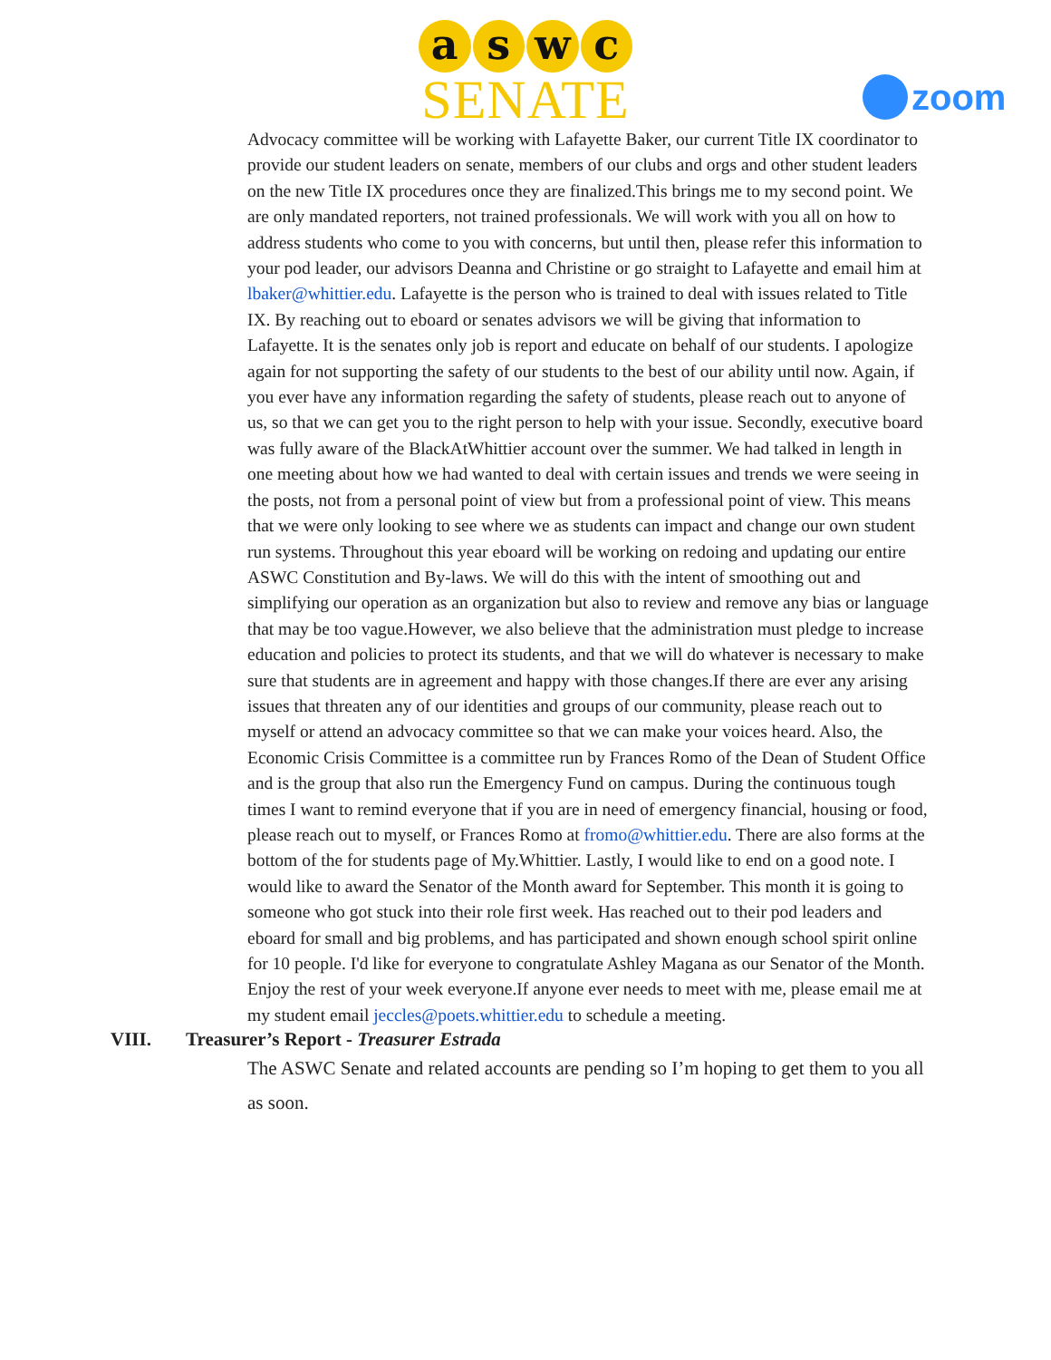a s w c
SENATE
zoom
Advocacy committee will be working with Lafayette Baker, our current Title IX coordinator to provide our student leaders on senate, members of our clubs and orgs and other student leaders on the new Title IX procedures once they are finalized.This brings me to my second point. We are only mandated reporters, not trained professionals. We will work with you all on how to address students who come to you with concerns, but until then, please refer this information to your pod leader, our advisors Deanna and Christine or go straight to Lafayette and email him at lbaker@whittier.edu. Lafayette is the person who is trained to deal with issues related to Title IX. By reaching out to eboard or senates advisors we will be giving that information to Lafayette. It is the senates only job is report and educate on behalf of our students. I apologize again for not supporting the safety of our students to the best of our ability until now. Again, if you ever have any information regarding the safety of students, please reach out to anyone of us, so that we can get you to the right person to help with your issue. Secondly, executive board was fully aware of the BlackAtWhittier account over the summer. We had talked in length in one meeting about how we had wanted to deal with certain issues and trends we were seeing in the posts, not from a personal point of view but from a professional point of view. This means that we were only looking to see where we as students can impact and change our own student run systems. Throughout this year eboard will be working on redoing and updating our entire ASWC Constitution and By-laws. We will do this with the intent of smoothing out and simplifying our operation as an organization but also to review and remove any bias or language that may be too vague.However, we also believe that the administration must pledge to increase education and policies to protect its students, and that we will do whatever is necessary to make sure that students are in agreement and happy with those changes.If there are ever any arising issues that threaten any of our identities and groups of our community, please reach out to myself or attend an advocacy committee so that we can make your voices heard. Also, the Economic Crisis Committee is a committee run by Frances Romo of the Dean of Student Office and is the group that also run the Emergency Fund on campus. During the continuous tough times I want to remind everyone that if you are in need of emergency financial, housing or food, please reach out to myself, or Frances Romo at fromo@whittier.edu. There are also forms at the bottom of the for students page of My.Whittier. Lastly, I would like to end on a good note. I would like to award the Senator of the Month award for September. This month it is going to someone who got stuck into their role first week. Has reached out to their pod leaders and eboard for small and big problems, and has participated and shown enough school spirit online for 10 people. I'd like for everyone to congratulate Ashley Magana as our Senator of the Month. Enjoy the rest of your week everyone.If anyone ever needs to meet with me, please email me at my student email jeccles@poets.whittier.edu to schedule a meeting.
VIII. Treasurer’s Report - Treasurer Estrada
The ASWC Senate and related accounts are pending so I’m hoping to get them to you all as soon.